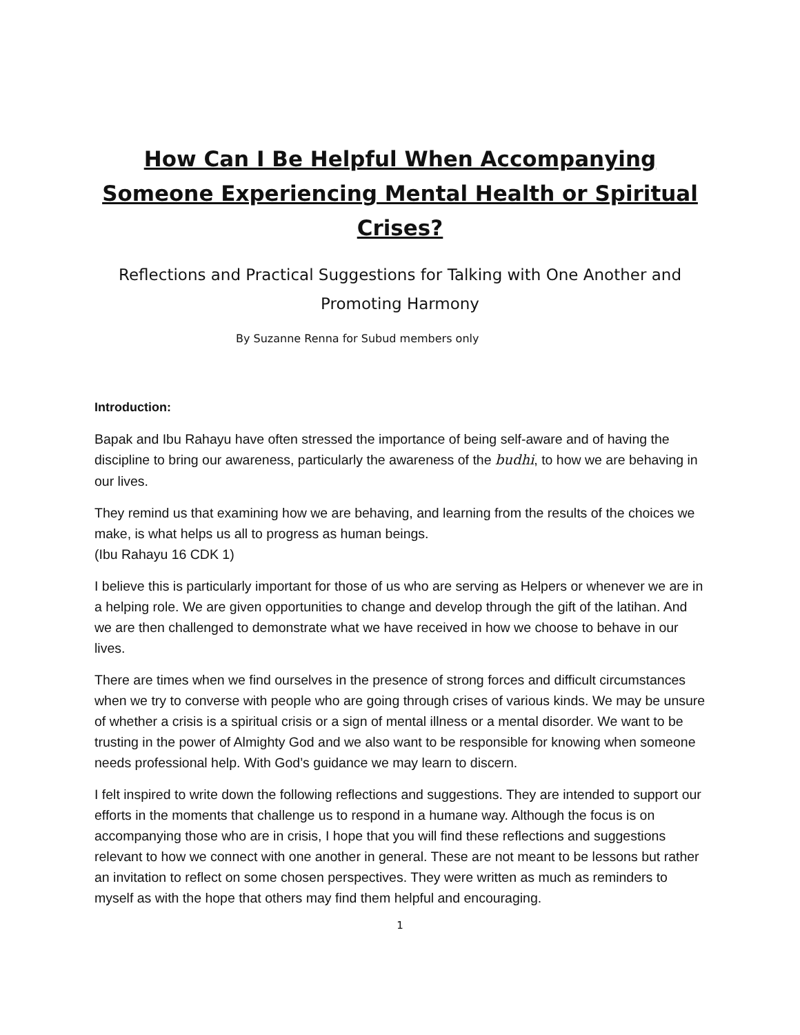How Can I Be Helpful When Accompanying Someone Experiencing Mental Health or Spiritual Crises?
Reflections and Practical Suggestions for Talking with One Another and Promoting Harmony
By Suzanne Renna for Subud members only
Introduction:
Bapak and Ibu Rahayu have often stressed the importance of being self-aware and of having the discipline to bring our awareness, particularly the awareness of the budhi, to how we are behaving in our lives.
They remind us that examining how we are behaving, and learning from the results of the choices we make, is what helps us all to progress as human beings.
(Ibu Rahayu 16 CDK 1)
I believe this is particularly important for those of us who are serving as Helpers or whenever we are in a helping role. We are given opportunities to change and develop through the gift of the latihan. And we are then challenged to demonstrate what we have received in how we choose to behave in our lives.
There are times when we find ourselves in the presence of strong forces and difficult circumstances when we try to converse with people who are going through crises of various kinds. We may be unsure of whether a crisis is a spiritual crisis or a sign of mental illness or a mental disorder. We want to be trusting in the power of Almighty God and we also want to be responsible for knowing when someone needs professional help. With God’s guidance we may learn to discern.
I felt inspired to write down the following reflections and suggestions. They are intended to support our efforts in the moments that challenge us to respond in a humane way. Although the focus is on accompanying those who are in crisis, I hope that you will find these reflections and suggestions relevant to how we connect with one another in general. These are not meant to be lessons but rather an invitation to reflect on some chosen perspectives. They were written as much as reminders to myself as with the hope that others may find them helpful and encouraging.
1